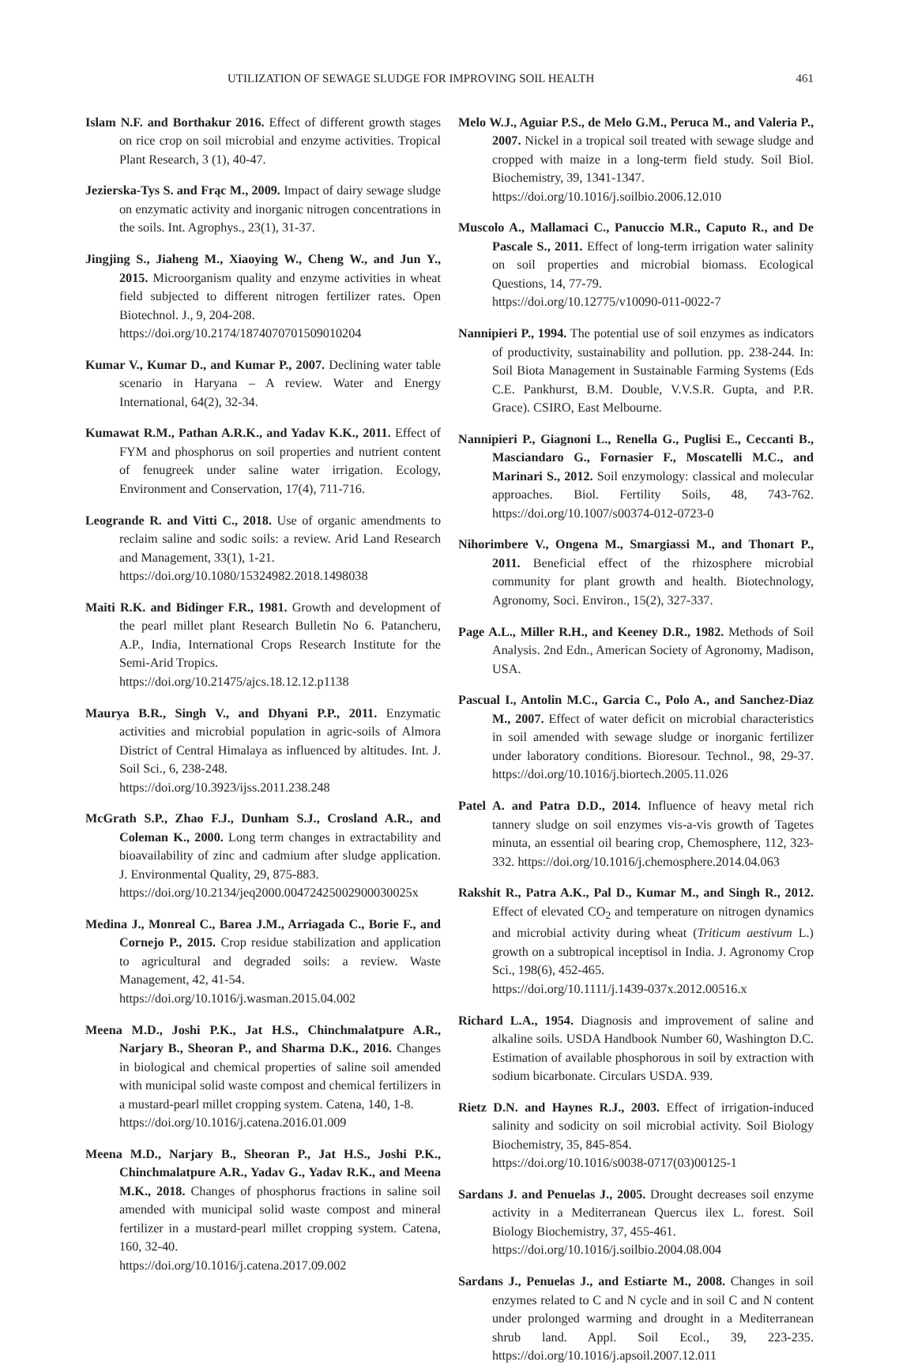UTILIZATION OF SEWAGE SLUDGE FOR IMPROVING SOIL HEALTH 461
Islam N.F. and Borthakur 2016. Effect of different growth stages on rice crop on soil microbial and enzyme activities. Tropical Plant Research, 3 (1), 40-47.
Jezierska-Tys S. and Frąc M., 2009. Impact of dairy sewage sludge on enzymatic activity and inorganic nitrogen concentrations in the soils. Int. Agrophys., 23(1), 31-37.
Jingjing S., Jiaheng M., Xiaoying W., Cheng W., and Jun Y., 2015. Microorganism quality and enzyme activities in wheat field subjected to different nitrogen fertilizer rates. Open Biotechnol. J., 9, 204-208.
https://doi.org/10.2174/1874070701509010204
Kumar V., Kumar D., and Kumar P., 2007. Declining water table scenario in Haryana – A review. Water and Energy International, 64(2), 32-34.
Kumawat R.M., Pathan A.R.K., and Yadav K.K., 2011. Effect of FYM and phosphorus on soil properties and nutrient content of fenugreek under saline water irrigation. Ecology, Environment and Conservation, 17(4), 711-716.
Leogrande R. and Vitti C., 2018. Use of organic amendments to reclaim saline and sodic soils: a review. Arid Land Research and Management, 33(1), 1-21.
https://doi.org/10.1080/15324982.2018.1498038
Maiti R.K. and Bidinger F.R., 1981. Growth and development of the pearl millet plant Research Bulletin No 6. Patancheru, A.P., India, International Crops Research Institute for the Semi-Arid Tropics.
https://doi.org/10.21475/ajcs.18.12.12.p1138
Maurya B.R., Singh V., and Dhyani P.P., 2011. Enzymatic activities and microbial population in agric-soils of Almora District of Central Himalaya as influenced by altitudes. Int. J. Soil Sci., 6, 238-248.
https://doi.org/10.3923/ijss.2011.238.248
McGrath S.P., Zhao F.J., Dunham S.J., Crosland A.R., and Coleman K., 2000. Long term changes in extractability and bioavailability of zinc and cadmium after sludge application. J. Environmental Quality, 29, 875-883.
https://doi.org/10.2134/jeq2000.00472425002900030025x
Medina J., Monreal C., Barea J.M., Arriagada C., Borie F., and Cornejo P., 2015. Crop residue stabilization and application to agricultural and degraded soils: a review. Waste Management, 42, 41-54.
https://doi.org/10.1016/j.wasman.2015.04.002
Meena M.D., Joshi P.K., Jat H.S., Chinchmalatpure A.R., Narjary B., Sheoran P., and Sharma D.K., 2016. Changes in biological and chemical properties of saline soil amended with municipal solid waste compost and chemical fertilizers in a mustard-pearl millet cropping system. Catena, 140, 1-8.
https://doi.org/10.1016/j.catena.2016.01.009
Meena M.D., Narjary B., Sheoran P., Jat H.S., Joshi P.K., Chinchmalatpure A.R., Yadav G., Yadav R.K., and Meena M.K., 2018. Changes of phosphorus fractions in saline soil amended with municipal solid waste compost and mineral fertilizer in a mustard-pearl millet cropping system. Catena, 160, 32-40.
https://doi.org/10.1016/j.catena.2017.09.002
Melo W.J., Aguiar P.S., de Melo G.M., Peruca M., and Valeria P., 2007. Nickel in a tropical soil treated with sewage sludge and cropped with maize in a long-term field study. Soil Biol. Biochemistry, 39, 1341-1347.
https://doi.org/10.1016/j.soilbio.2006.12.010
Muscolo A., Mallamaci C., Panuccio M.R., Caputo R., and De Pascale S., 2011. Effect of long-term irrigation water salinity on soil properties and microbial biomass. Ecological Questions, 14, 77-79.
https://doi.org/10.12775/v10090-011-0022-7
Nannipieri P., 1994. The potential use of soil enzymes as indicators of productivity, sustainability and pollution. pp. 238-244. In: Soil Biota Management in Sustainable Farming Systems (Eds C.E. Pankhurst, B.M. Double, V.V.S.R. Gupta, and P.R. Grace). CSIRO, East Melbourne.
Nannipieri P., Giagnoni L., Renella G., Puglisi E., Ceccanti B., Masciandaro G., Fornasier F., Moscatelli M.C., and Marinari S., 2012. Soil enzymology: classical and molecular approaches. Biol. Fertility Soils, 48, 743-762. https://doi.org/10.1007/s00374-012-0723-0
Nihorimbere V., Ongena M., Smargiassi M., and Thonart P., 2011. Beneficial effect of the rhizosphere microbial community for plant growth and health. Biotechnology, Agronomy, Soci. Environ., 15(2), 327-337.
Page A.L., Miller R.H., and Keeney D.R., 1982. Methods of Soil Analysis. 2nd Edn., American Society of Agronomy, Madison, USA.
Pascual I., Antolin M.C., Garcia C., Polo A., and Sanchez-Diaz M., 2007. Effect of water deficit on microbial characteristics in soil amended with sewage sludge or inorganic fertilizer under laboratory conditions. Bioresour. Technol., 98, 29-37. https://doi.org/10.1016/j.biortech.2005.11.026
Patel A. and Patra D.D., 2014. Influence of heavy metal rich tannery sludge on soil enzymes vis-a-vis growth of Tagetes minuta, an essential oil bearing crop, Chemosphere, 112, 323-332. https://doi.org/10.1016/j.chemosphere.2014.04.063
Rakshit R., Patra A.K., Pal D., Kumar M., and Singh R., 2012. Effect of elevated CO<sub>2</sub> and temperature on nitrogen dynamics and microbial activity during wheat (Triticum aestivum L.) growth on a subtropical inceptisol in India. J. Agronomy Crop Sci., 198(6), 452-465.
https://doi.org/10.1111/j.1439-037x.2012.00516.x
Richard L.A., 1954. Diagnosis and improvement of saline and alkaline soils. USDA Handbook Number 60, Washington D.C. Estimation of available phosphorous in soil by extraction with sodium bicarbonate. Circulars USDA. 939.
Rietz D.N. and Haynes R.J., 2003. Effect of irrigation-induced salinity and sodicity on soil microbial activity. Soil Biology Biochemistry, 35, 845-854.
https://doi.org/10.1016/s0038-0717(03)00125-1
Sardans J. and Penuelas J., 2005. Drought decreases soil enzyme activity in a Mediterranean Quercus ilex L. forest. Soil Biology Biochemistry, 37, 455-461.
https://doi.org/10.1016/j.soilbio.2004.08.004
Sardans J., Penuelas J., and Estiarte M., 2008. Changes in soil enzymes related to C and N cycle and in soil C and N content under prolonged warming and drought in a Mediterranean shrub land. Appl. Soil Ecol., 39, 223-235. https://doi.org/10.1016/j.apsoil.2007.12.011